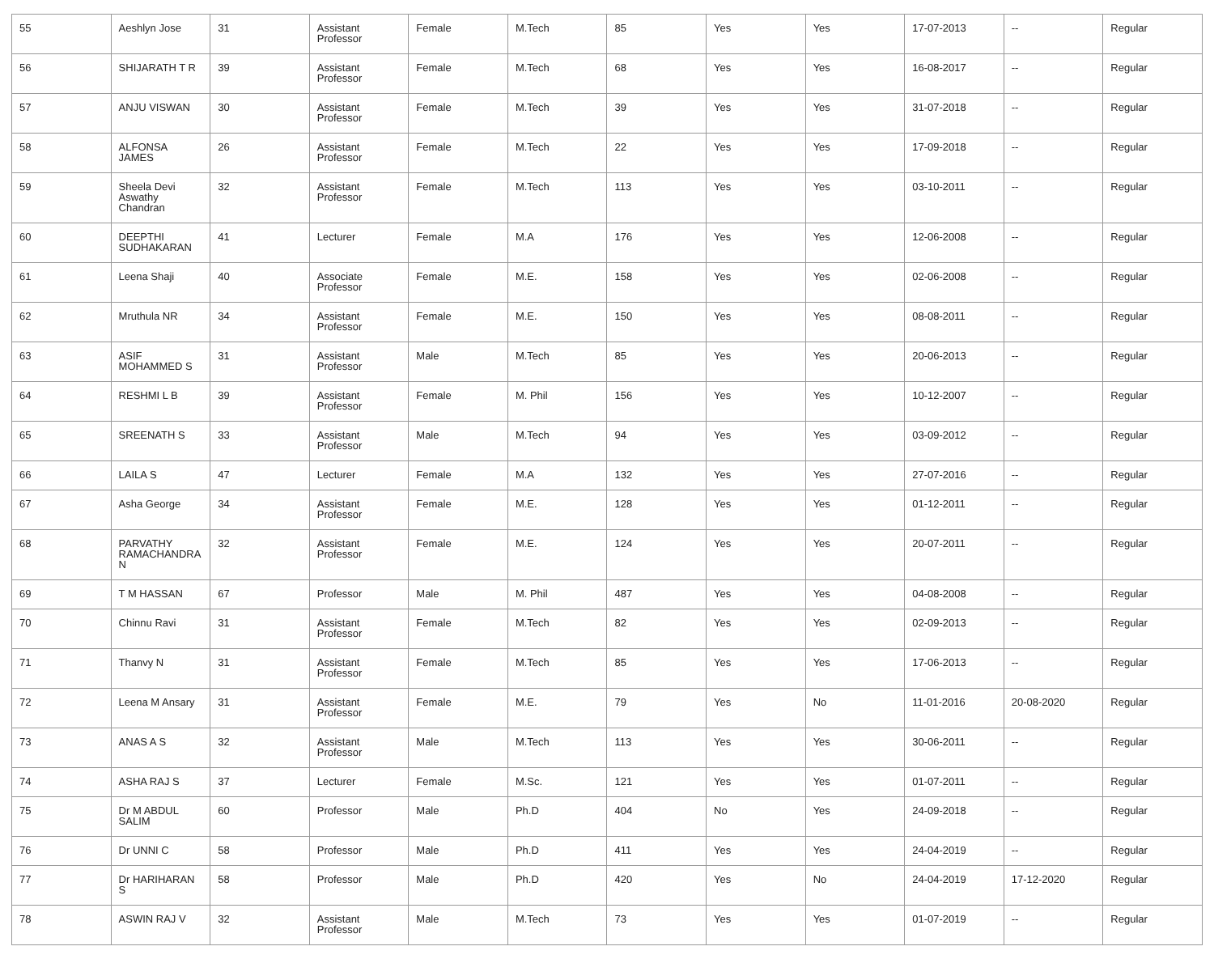| 55 | Aeshlyn Jose | 31 | Assistant Professor | Female | M.Tech | 85 | Yes | Yes | 17-07-2013 | -- | Regular |
| 56 | SHIJARATH T R | 39 | Assistant Professor | Female | M.Tech | 68 | Yes | Yes | 16-08-2017 | -- | Regular |
| 57 | ANJU VISWAN | 30 | Assistant Professor | Female | M.Tech | 39 | Yes | Yes | 31-07-2018 | -- | Regular |
| 58 | ALFONSA JAMES | 26 | Assistant Professor | Female | M.Tech | 22 | Yes | Yes | 17-09-2018 | -- | Regular |
| 59 | Sheela Devi Aswathy Chandran | 32 | Assistant Professor | Female | M.Tech | 113 | Yes | Yes | 03-10-2011 | -- | Regular |
| 60 | DEEPTHI SUDHAKARAN | 41 | Lecturer | Female | M.A | 176 | Yes | Yes | 12-06-2008 | -- | Regular |
| 61 | Leena Shaji | 40 | Associate Professor | Female | M.E. | 158 | Yes | Yes | 02-06-2008 | -- | Regular |
| 62 | Mruthula NR | 34 | Assistant Professor | Female | M.E. | 150 | Yes | Yes | 08-08-2011 | -- | Regular |
| 63 | ASIF MOHAMMED S | 31 | Assistant Professor | Male | M.Tech | 85 | Yes | Yes | 20-06-2013 | -- | Regular |
| 64 | RESHMI L B | 39 | Assistant Professor | Female | M. Phil | 156 | Yes | Yes | 10-12-2007 | -- | Regular |
| 65 | SREENATH S | 33 | Assistant Professor | Male | M.Tech | 94 | Yes | Yes | 03-09-2012 | -- | Regular |
| 66 | LAILA S | 47 | Lecturer | Female | M.A | 132 | Yes | Yes | 27-07-2016 | -- | Regular |
| 67 | Asha George | 34 | Assistant Professor | Female | M.E. | 128 | Yes | Yes | 01-12-2011 | -- | Regular |
| 68 | PARVATHY RAMACHANDRA N | 32 | Assistant Professor | Female | M.E. | 124 | Yes | Yes | 20-07-2011 | -- | Regular |
| 69 | T M HASSAN | 67 | Professor | Male | M. Phil | 487 | Yes | Yes | 04-08-2008 | -- | Regular |
| 70 | Chinnu Ravi | 31 | Assistant Professor | Female | M.Tech | 82 | Yes | Yes | 02-09-2013 | -- | Regular |
| 71 | Thanvy N | 31 | Assistant Professor | Female | M.Tech | 85 | Yes | Yes | 17-06-2013 | -- | Regular |
| 72 | Leena M Ansary | 31 | Assistant Professor | Female | M.E. | 79 | Yes | No | 11-01-2016 | 20-08-2020 | Regular |
| 73 | ANAS A S | 32 | Assistant Professor | Male | M.Tech | 113 | Yes | Yes | 30-06-2011 | -- | Regular |
| 74 | ASHA RAJ S | 37 | Lecturer | Female | M.Sc. | 121 | Yes | Yes | 01-07-2011 | -- | Regular |
| 75 | Dr M ABDUL SALIM | 60 | Professor | Male | Ph.D | 404 | No | Yes | 24-09-2018 | -- | Regular |
| 76 | Dr UNNI C | 58 | Professor | Male | Ph.D | 411 | Yes | Yes | 24-04-2019 | -- | Regular |
| 77 | Dr HARIHARAN S | 58 | Professor | Male | Ph.D | 420 | Yes | No | 24-04-2019 | 17-12-2020 | Regular |
| 78 | ASWIN RAJ V | 32 | Assistant Professor | Male | M.Tech | 73 | Yes | Yes | 01-07-2019 | -- | Regular |